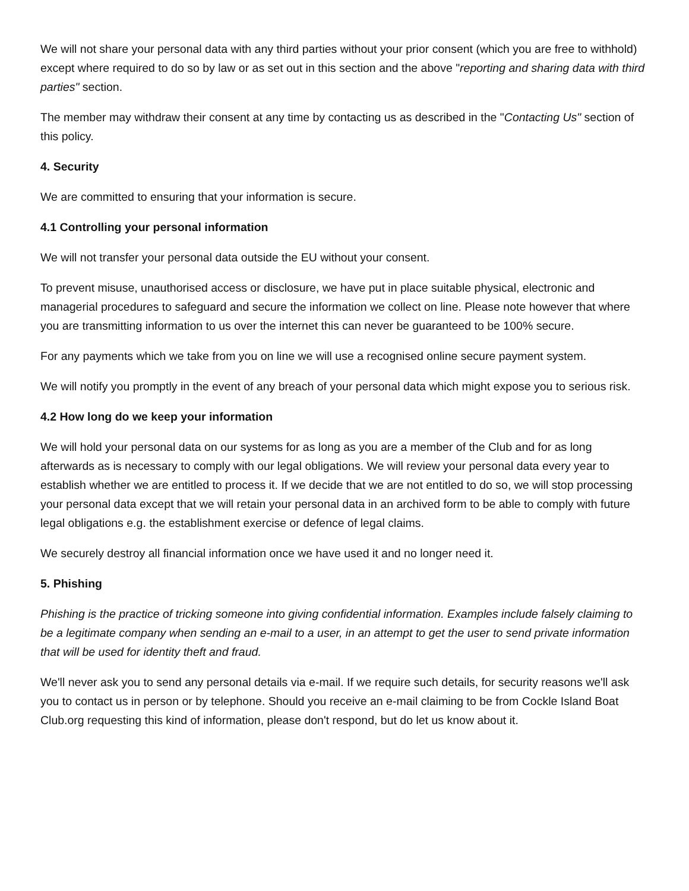We will not share your personal data with any third parties without your prior consent (which you are free to withhold) except where required to do so by law or as set out in this section and the above "reporting and sharing data with third parties" section.
The member may withdraw their consent at any time by contacting us as described in the "Contacting Us" section of this policy.
4. Security
We are committed to ensuring that your information is secure.
4.1 Controlling your personal information
We will not transfer your personal data outside the EU without your consent.
To prevent misuse, unauthorised access or disclosure, we have put in place suitable physical, electronic and managerial procedures to safeguard and secure the information we collect on line. Please note however that where you are transmitting information to us over the internet this can never be guaranteed to be 100% secure.
For any payments which we take from you on line we will use a recognised online secure payment system.
We will notify you promptly in the event of any breach of your personal data which might expose you to serious risk.
4.2 How long do we keep your information
We will hold your personal data on our systems for as long as you are a member of the Club and for as long afterwards as is necessary to comply with our legal obligations. We will review your personal data every year to establish whether we are entitled to process it. If we decide that we are not entitled to do so, we will stop processing your personal data except that we will retain your personal data in an archived form to be able to comply with future legal obligations e.g. the establishment exercise or defence of legal claims.
We securely destroy all financial information once we have used it and no longer need it.
5. Phishing
Phishing is the practice of tricking someone into giving confidential information. Examples include falsely claiming to be a legitimate company when sending an e-mail to a user, in an attempt to get the user to send private information that will be used for identity theft and fraud.
We'll never ask you to send any personal details via e-mail. If we require such details, for security reasons we'll ask you to contact us in person or by telephone. Should you receive an e-mail claiming to be from Cockle Island Boat Club.org requesting this kind of information, please don't respond, but do let us know about it.